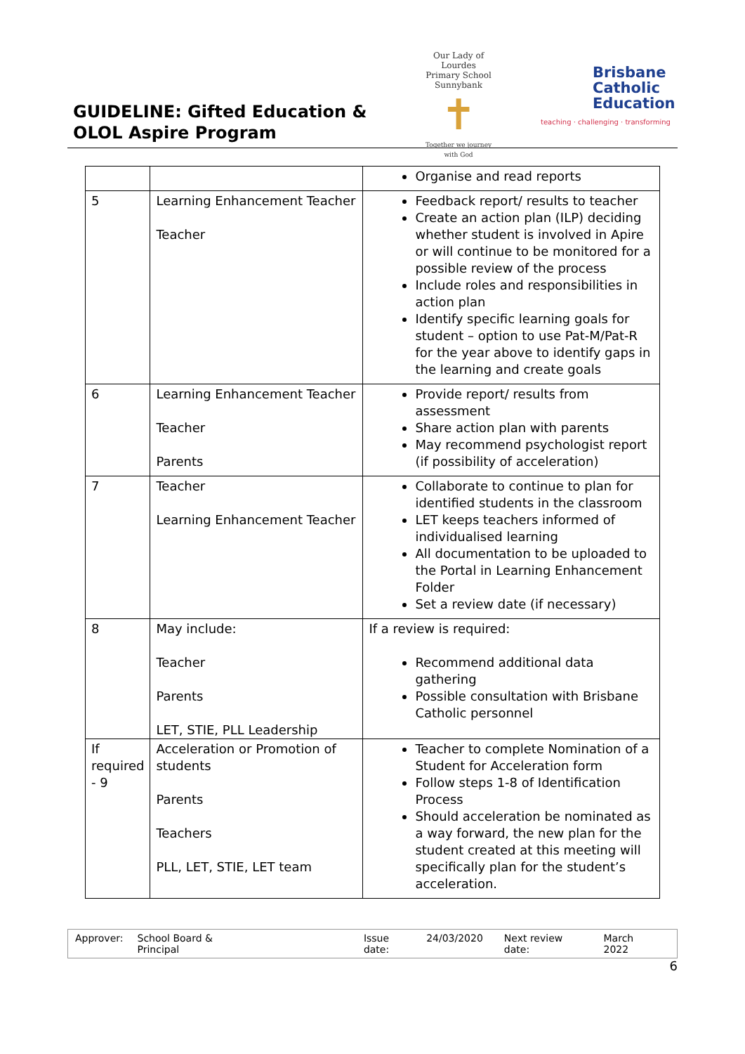GUIDELINE: Gifted Education &
OLOL Aspire Program
Our Lady of Lourdes
Primary School Sunnybank
✝
Together we journey with God
Brisbane
Catholic
Education
teaching · challenging · transforming
| | | Organise and read reports |
| 5 | Learning Enhancement Teacher Teacher | Feedback report/ results to teacher Create an action plan (ILP) deciding whether student is involved in Apire or will continue to be monitored for a possible review of the process Include roles and responsibilities in action plan Identify specific learning goals for student – option to use Pat-M/Pat-R for the year above to identify gaps in the learning and create goals |
| 6 | Learning Enhancement Teacher Teacher Parents | Provide report/ results from assessment Share action plan with parents May recommend psychologist report (if possibility of acceleration) |
| 7 | Teacher Learning Enhancement Teacher | Collaborate to continue to plan for identified students in the classroom LET keeps teachers informed of individualised learning All documentation to be uploaded to the Portal in Learning Enhancement Folder Set a review date (if necessary) |
| 8 | May include: Teacher Parents LET, STIE, PLL Leadership | If a review is required: Recommend additional data gathering Possible consultation with Brisbane Catholic personnel |
| If required - 9 | Acceleration or Promotion of students Parents Teachers PLL, LET, STIE, LET team | Teacher to complete Nomination of a Student for Acceleration form Follow steps 1-8 of Identification Process Should acceleration be nominated as a way forward, the new plan for the student created at this meeting will specifically plan for the student’s acceleration. |
Approver: School Board & Principal Issue date: 24/03/2020 Next review date: March 2022
6